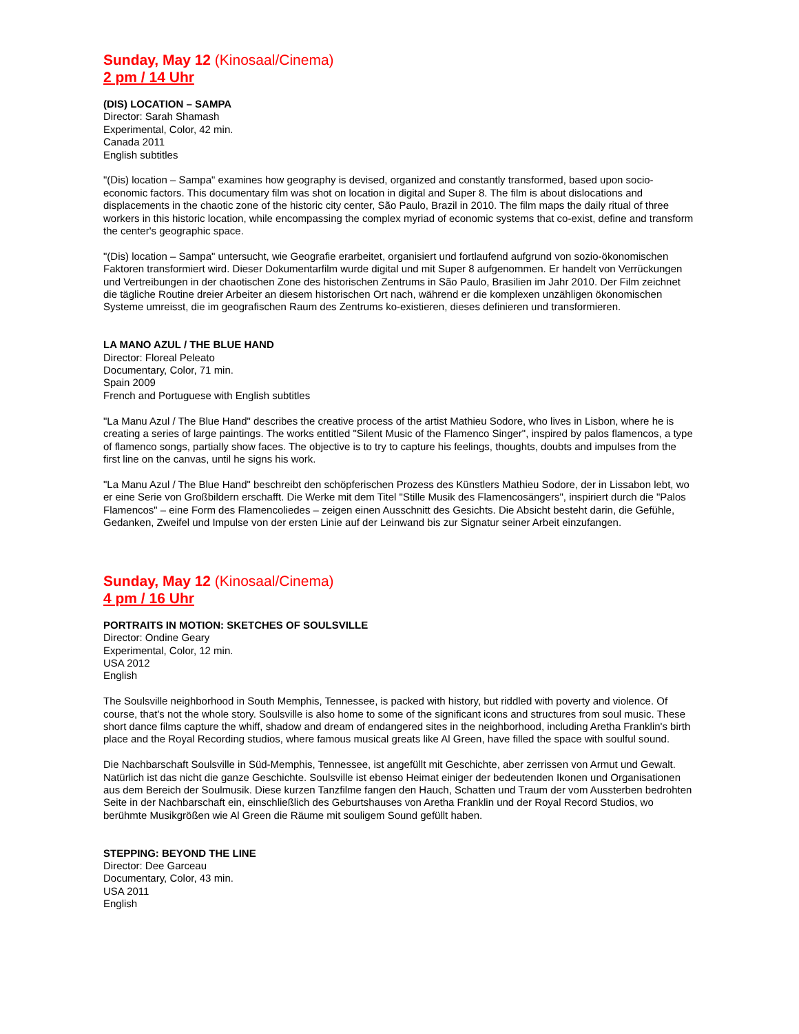Sunday, May 12 (Kinosaal/Cinema)
2 pm / 14 Uhr
(DIS) LOCATION – SAMPA
Director: Sarah Shamash
Experimental, Color, 42 min.
Canada 2011
English subtitles
"(Dis) location – Sampa" examines how geography is devised, organized and constantly transformed, based upon socio-economic factors. This documentary film was shot on location in digital and Super 8. The film is about dislocations and displacements in the chaotic zone of the historic city center, São Paulo, Brazil in 2010. The film maps the daily ritual of three workers in this historic location, while encompassing the complex myriad of economic systems that co-exist, define and transform the center's geographic space.
"(Dis) location – Sampa" untersucht, wie Geografie erarbeitet, organisiert und fortlaufend aufgrund von sozio-ökonomischen Faktoren transformiert wird. Dieser Dokumentarfilm wurde digital und mit Super 8 aufgenommen. Er handelt von Verrückungen und Vertreibungen in der chaotischen Zone des historischen Zentrums in São Paulo, Brasilien im Jahr 2010. Der Film zeichnet die tägliche Routine dreier Arbeiter an diesem historischen Ort nach, während er die komplexen unzähligen ökonomischen Systeme umreisst, die im geografischen Raum des Zentrums ko-existieren, dieses definieren und transformieren.
LA MANO AZUL / THE BLUE HAND
Director: Floreal Peleato
Documentary, Color, 71 min.
Spain 2009
French and Portuguese with English subtitles
"La Manu Azul / The Blue Hand" describes the creative process of the artist Mathieu Sodore, who lives in Lisbon, where he is creating a series of large paintings. The works entitled "Silent Music of the Flamenco Singer", inspired by palos flamencos, a type of flamenco songs, partially show faces. The objective is to try to capture his feelings, thoughts, doubts and impulses from the first line on the canvas, until he signs his work.
"La Manu Azul / The Blue Hand" beschreibt den schöpferischen Prozess des Künstlers Mathieu Sodore, der in Lissabon lebt, wo er eine Serie von Großbildern erschafft. Die Werke mit dem Titel "Stille Musik des Flamencosängers", inspiriert durch die "Palos Flamencos" – eine Form des Flamencoliedes – zeigen einen Ausschnitt des Gesichts. Die Absicht besteht darin, die Gefühle, Gedanken, Zweifel und Impulse von der ersten Linie auf der Leinwand bis zur Signatur seiner Arbeit einzufangen.
Sunday, May 12 (Kinosaal/Cinema)
4 pm / 16 Uhr
PORTRAITS IN MOTION: SKETCHES OF SOULSVILLE
Director: Ondine Geary
Experimental, Color, 12 min.
USA 2012
English
The Soulsville neighborhood in South Memphis, Tennessee, is packed with history, but riddled with poverty and violence. Of course, that's not the whole story. Soulsville is also home to some of the significant icons and structures from soul music. These short dance films capture the whiff, shadow and dream of endangered sites in the neighborhood, including Aretha Franklin's birth place and the Royal Recording studios, where famous musical greats like Al Green, have filled the space with soulful sound.
Die Nachbarschaft Soulsville in Süd-Memphis, Tennessee, ist angefüllt mit Geschichte, aber zerrissen von Armut und Gewalt. Natürlich ist das nicht die ganze Geschichte. Soulsville ist ebenso Heimat einiger der bedeutenden Ikonen und Organisationen aus dem Bereich der Soulmusik. Diese kurzen Tanzfilme fangen den Hauch, Schatten und Traum der vom Aussterben bedrohten Seite in der Nachbarschaft ein, einschließlich des Geburtshauses von Aretha Franklin und der Royal Record Studios, wo berühmte Musikgrößen wie Al Green die Räume mit souligem Sound gefüllt haben.
STEPPING: BEYOND THE LINE
Director: Dee Garceau
Documentary, Color, 43 min.
USA 2011
English